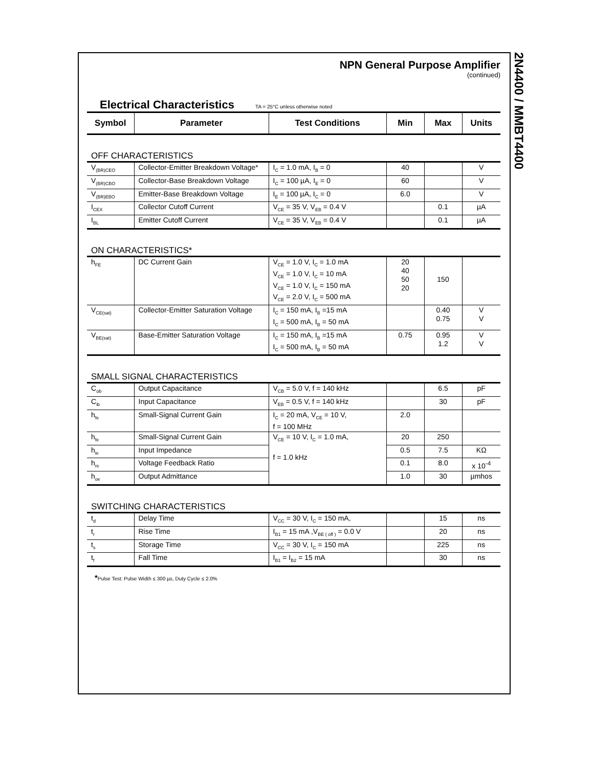2N4400 / MMBT4400
NPN General Purpose Amplifier
(continued)
Electrical Characteristics TA = 25°C unless otherwise noted
| Symbol | Parameter | Test Conditions | Min | Max | Units |
| --- | --- | --- | --- | --- | --- |
| OFF CHARACTERISTICS | | | | | |
| V<sub>(BR)CEO</sub> | Collector-Emitter Breakdown Voltage* | I<sub>C</sub> = 1.0 mA, I<sub>B</sub> = 0 | 40 | | V |
| V<sub>(BR)CBO</sub> | Collector-Base Breakdown Voltage | I<sub>C</sub> = 100 µA, I<sub>E</sub> = 0 | 60 | | V |
| V<sub>(BR)EBO</sub> | Emitter-Base Breakdown Voltage | I<sub>E</sub> = 100 µA, I<sub>C</sub> = 0 | 6.0 | | V |
| I<sub>CEX</sub> | Collector Cutoff Current | V<sub>CE</sub> = 35 V, V<sub>EB</sub> = 0.4 V | | 0.1 | µA |
| I<sub>BL</sub> | Emitter Cutoff Current | V<sub>CE</sub> = 35 V, V<sub>EB</sub> = 0.4 V | | 0.1 | µA |
| ON CHARACTERISTICS* | | | | | |
| h<sub>FE</sub> | DC Current Gain | V<sub>CE</sub> = 1.0 V, I<sub>C</sub> = 1.0 mA V<sub>CE</sub> = 1.0 V, I<sub>C</sub> = 10 mA V<sub>CE</sub> = 1.0 V, I<sub>C</sub> = 150 mA V<sub>CE</sub> = 2.0 V, I<sub>C</sub> = 500 mA | 20 40 50 20 | 150 | |
| V<sub>CE(sat)</sub> | Collector-Emitter Saturation Voltage | I<sub>C</sub> = 150 mA, I<sub>B</sub> =15 mA I<sub>C</sub> = 500 mA, I<sub>B</sub> = 50 mA | | 0.40 0.75 | V V |
| V<sub>BE(sat)</sub> | Base-Emitter Saturation Voltage | I<sub>C</sub> = 150 mA, I<sub>B</sub> =15 mA I<sub>C</sub> = 500 mA, I<sub>B</sub> = 50 mA | 0.75 | 0.95 1.2 | V V |
| SMALL SIGNAL CHARACTERISTICS | | | | | |
| C<sub>ob</sub> | Output Capacitance | V<sub>CB</sub> = 5.0 V, f = 140 kHz | | 6.5 | pF |
| C<sub>ib</sub> | Input Capacitance | V<sub>EB</sub> = 0.5 V, f = 140 kHz | | 30 | pF |
| h<sub>fe</sub> | Small-Signal Current Gain | I<sub>C</sub> = 20 mA, V<sub>CE</sub> = 10 V, f = 100 MHz | 2.0 | | |
| h<sub>fe</sub> | Small-Signal Current Gain | V<sub>CE</sub> = 10 V, I<sub>C</sub> = 1.0 mA, f = 1.0 kHz | 20 | 250 | |
| h<sub>ie</sub> | Input Impedance | | 0.5 | 7.5 | KΩ |
| h<sub>re</sub> | Voltage Feedback Ratio | | 0.1 | 8.0 | x 10<sup>-4</sup> |
| h<sub>oe</sub> | Output Admittance | | 1.0 | 30 | µmhos |
| SWITCHING CHARACTERISTICS | | | | | |
| t<sub>d</sub> | Delay Time | V<sub>CC</sub> = 30 V, I<sub>C</sub> = 150 mA, | | 15 | ns |
| t<sub>r</sub> | Rise Time | I<sub>B1</sub> = 15 mA ,V<sub>BE ( off )</sub> = 0.0 V | | 20 | ns |
| t<sub>s</sub> | Storage Time | V<sub>CC</sub> = 30 V, I<sub>C</sub> = 150 mA | | 225 | ns |
| t<sub>f</sub> | Fall Time | I<sub>B1</sub> = I<sub>B2</sub> = 15 mA | | 30 | ns |
*Pulse Test: Pulse Width ≤ 300 µs, Duty Cycle ≤ 2.0%